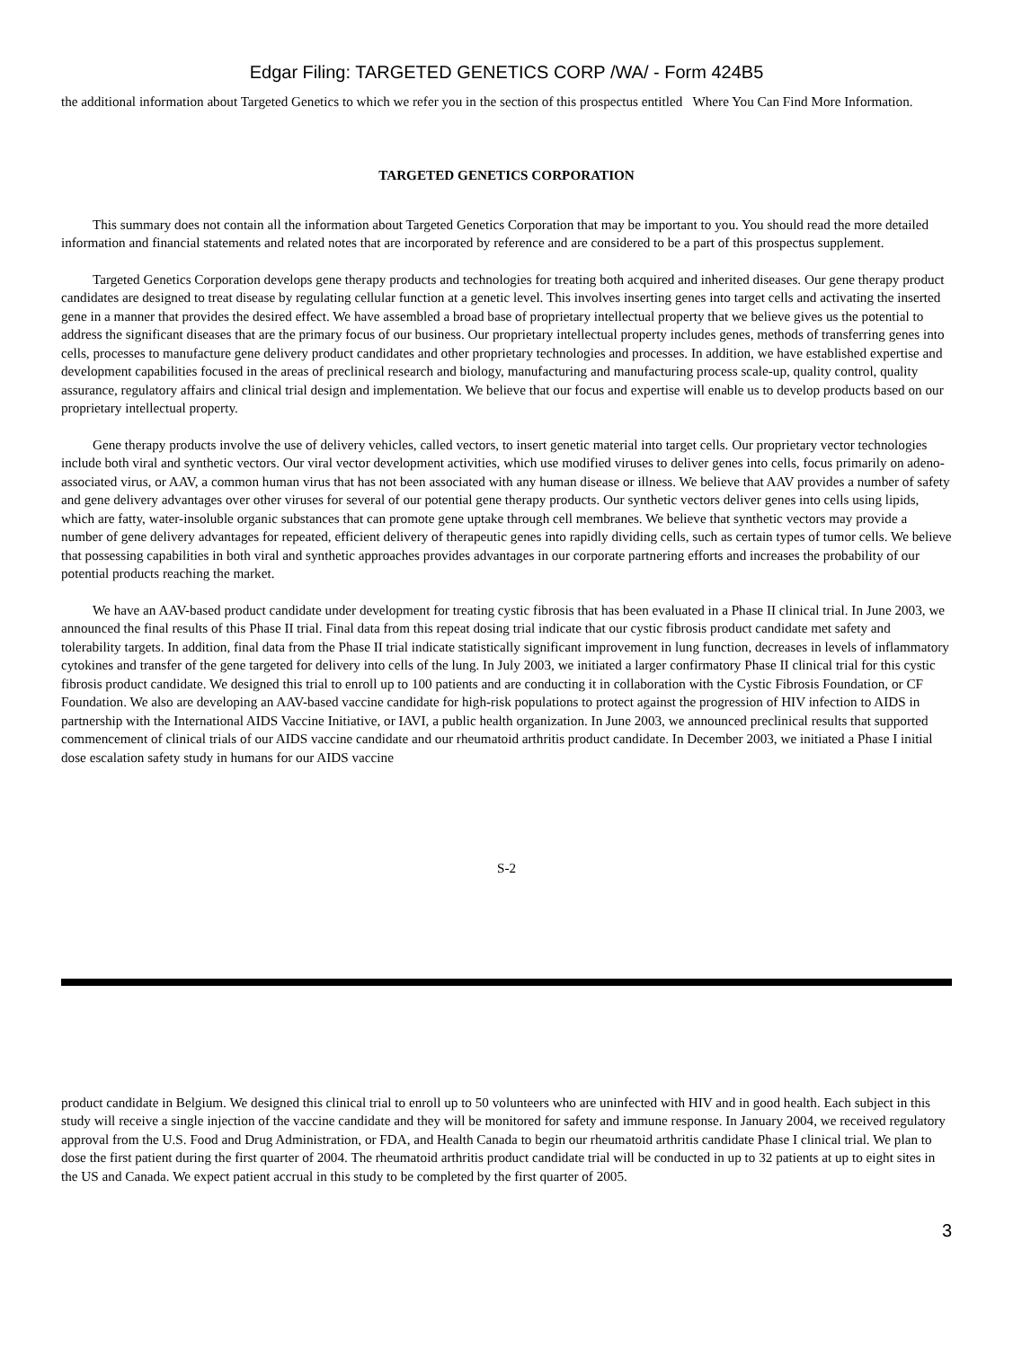Edgar Filing: TARGETED GENETICS CORP /WA/ - Form 424B5
the additional information about Targeted Genetics to which we refer you in the section of this prospectus entitled Where You Can Find More Information.
TARGETED GENETICS CORPORATION
This summary does not contain all the information about Targeted Genetics Corporation that may be important to you. You should read the more detailed information and financial statements and related notes that are incorporated by reference and are considered to be a part of this prospectus supplement.
Targeted Genetics Corporation develops gene therapy products and technologies for treating both acquired and inherited diseases. Our gene therapy product candidates are designed to treat disease by regulating cellular function at a genetic level. This involves inserting genes into target cells and activating the inserted gene in a manner that provides the desired effect. We have assembled a broad base of proprietary intellectual property that we believe gives us the potential to address the significant diseases that are the primary focus of our business. Our proprietary intellectual property includes genes, methods of transferring genes into cells, processes to manufacture gene delivery product candidates and other proprietary technologies and processes. In addition, we have established expertise and development capabilities focused in the areas of preclinical research and biology, manufacturing and manufacturing process scale-up, quality control, quality assurance, regulatory affairs and clinical trial design and implementation. We believe that our focus and expertise will enable us to develop products based on our proprietary intellectual property.
Gene therapy products involve the use of delivery vehicles, called vectors, to insert genetic material into target cells. Our proprietary vector technologies include both viral and synthetic vectors. Our viral vector development activities, which use modified viruses to deliver genes into cells, focus primarily on adeno-associated virus, or AAV, a common human virus that has not been associated with any human disease or illness. We believe that AAV provides a number of safety and gene delivery advantages over other viruses for several of our potential gene therapy products. Our synthetic vectors deliver genes into cells using lipids, which are fatty, water-insoluble organic substances that can promote gene uptake through cell membranes. We believe that synthetic vectors may provide a number of gene delivery advantages for repeated, efficient delivery of therapeutic genes into rapidly dividing cells, such as certain types of tumor cells. We believe that possessing capabilities in both viral and synthetic approaches provides advantages in our corporate partnering efforts and increases the probability of our potential products reaching the market.
We have an AAV-based product candidate under development for treating cystic fibrosis that has been evaluated in a Phase II clinical trial. In June 2003, we announced the final results of this Phase II trial. Final data from this repeat dosing trial indicate that our cystic fibrosis product candidate met safety and tolerability targets. In addition, final data from the Phase II trial indicate statistically significant improvement in lung function, decreases in levels of inflammatory cytokines and transfer of the gene targeted for delivery into cells of the lung. In July 2003, we initiated a larger confirmatory Phase II clinical trial for this cystic fibrosis product candidate. We designed this trial to enroll up to 100 patients and are conducting it in collaboration with the Cystic Fibrosis Foundation, or CF Foundation. We also are developing an AAV-based vaccine candidate for high-risk populations to protect against the progression of HIV infection to AIDS in partnership with the International AIDS Vaccine Initiative, or IAVI, a public health organization. In June 2003, we announced preclinical results that supported commencement of clinical trials of our AIDS vaccine candidate and our rheumatoid arthritis product candidate. In December 2003, we initiated a Phase I initial dose escalation safety study in humans for our AIDS vaccine
S-2
product candidate in Belgium. We designed this clinical trial to enroll up to 50 volunteers who are uninfected with HIV and in good health. Each subject in this study will receive a single injection of the vaccine candidate and they will be monitored for safety and immune response. In January 2004, we received regulatory approval from the U.S. Food and Drug Administration, or FDA, and Health Canada to begin our rheumatoid arthritis candidate Phase I clinical trial. We plan to dose the first patient during the first quarter of 2004. The rheumatoid arthritis product candidate trial will be conducted in up to 32 patients at up to eight sites in the US and Canada. We expect patient accrual in this study to be completed by the first quarter of 2005.
3